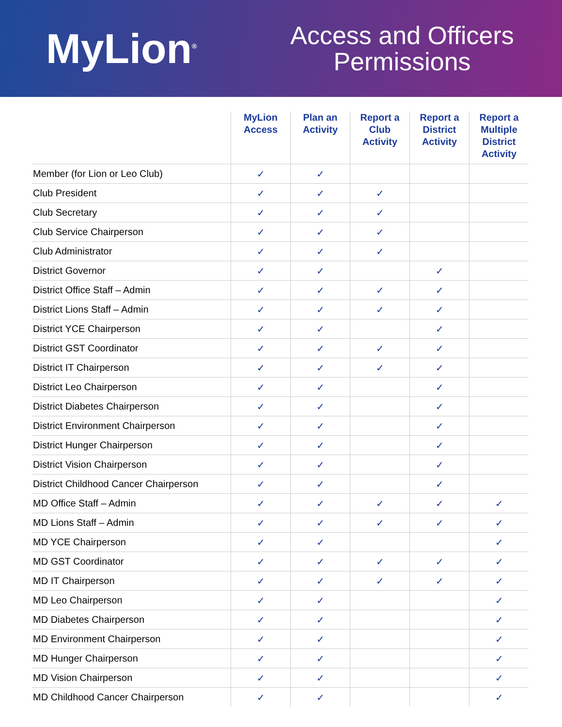MyLion<sup>®</sup>
Access and Officers
Permissions
| | MyLion Access | Plan an Activity | Report a Club Activity | Report a District Activity | Report a Multiple District Activity |
| --- | --- | --- | --- | --- | --- |
| Member (for Lion or Leo Club) | ✓ | ✓ | | | |
| Club President | ✓ | ✓ | ✓ | | |
| Club Secretary | ✓ | ✓ | ✓ | | |
| Club Service Chairperson | ✓ | ✓ | ✓ | | |
| Club Administrator | ✓ | ✓ | ✓ | | |
| District Governor | ✓ | ✓ | | ✓ | |
| District Office Staff – Admin | ✓ | ✓ | ✓ | ✓ | |
| District Lions Staff – Admin | ✓ | ✓ | ✓ | ✓ | |
| District YCE Chairperson | ✓ | ✓ | | ✓ | |
| District GST Coordinator | ✓ | ✓ | ✓ | ✓ | |
| District IT Chairperson | ✓ | ✓ | ✓ | ✓ | |
| District Leo Chairperson | ✓ | ✓ | | ✓ | |
| District Diabetes Chairperson | ✓ | ✓ | | ✓ | |
| District Environment Chairperson | ✓ | ✓ | | ✓ | |
| District Hunger Chairperson | ✓ | ✓ | | ✓ | |
| District Vision Chairperson | ✓ | ✓ | | ✓ | |
| District Childhood Cancer Chairperson | ✓ | ✓ | | ✓ | |
| MD Office Staff – Admin | ✓ | ✓ | ✓ | ✓ | ✓ |
| MD Lions Staff – Admin | ✓ | ✓ | ✓ | ✓ | ✓ |
| MD YCE Chairperson | ✓ | ✓ | | | ✓ |
| MD GST Coordinator | ✓ | ✓ | ✓ | ✓ | ✓ |
| MD IT Chairperson | ✓ | ✓ | ✓ | ✓ | ✓ |
| MD Leo Chairperson | ✓ | ✓ | | | ✓ |
| MD Diabetes Chairperson | ✓ | ✓ | | | ✓ |
| MD Environment Chairperson | ✓ | ✓ | | | ✓ |
| MD Hunger Chairperson | ✓ | ✓ | | | ✓ |
| MD Vision Chairperson | ✓ | ✓ | | | ✓ |
| MD Childhood Cancer Chairperson | ✓ | ✓ | | | ✓ |